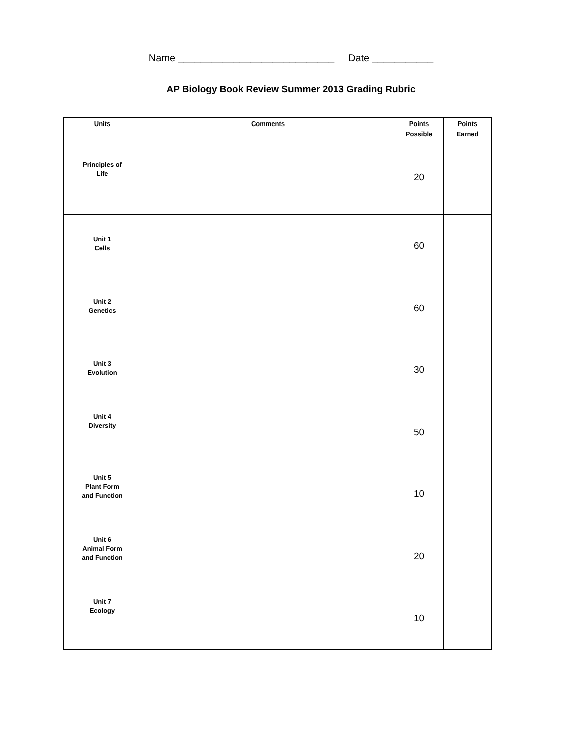Name ____________________________ Date ___________
AP Biology Book Review Summer 2013 Grading Rubric
| Units | Comments | Points Possible | Points Earned |
| --- | --- | --- | --- |
| Principles of Life | | 20 | |
| Unit 1 Cells | | 60 | |
| Unit 2 Genetics | | 60 | |
| Unit 3 Evolution | | 30 | |
| Unit 4 Diversity | | 50 | |
| Unit 5 Plant Form and Function | | 10 | |
| Unit 6 Animal Form and Function | | 20 | |
| Unit 7 Ecology | | 10 | |